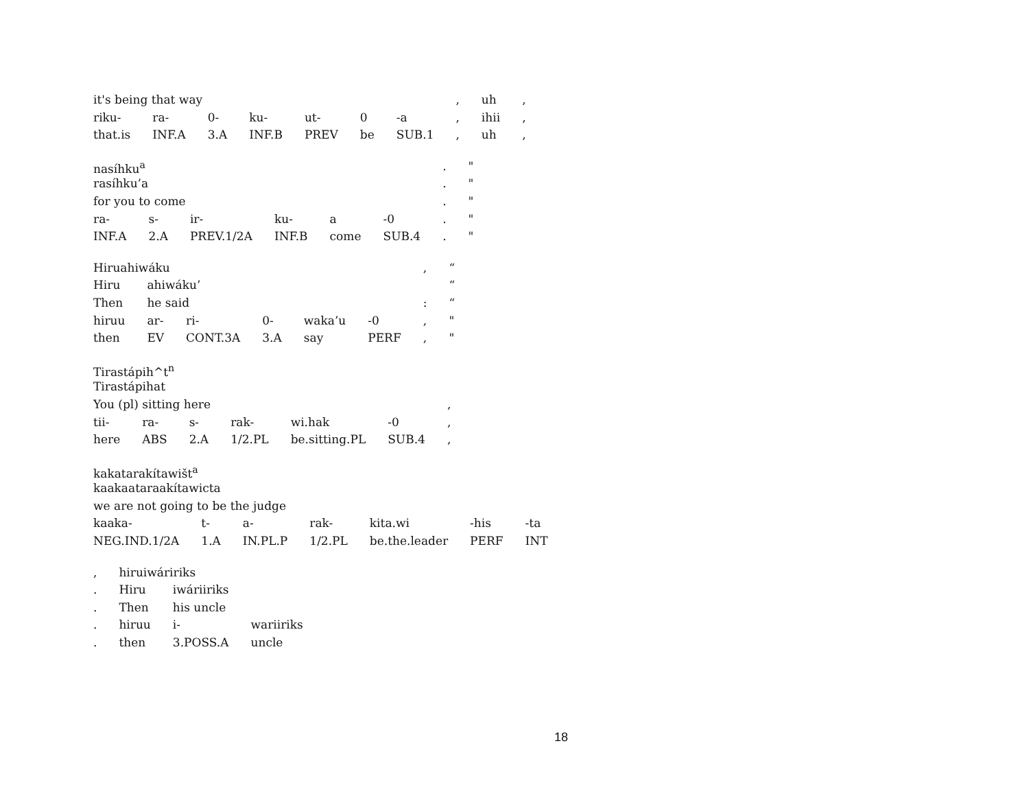| it's being that way | | | | | | | , | uh | , |
| riku- | ra- | 0- | ku- | ut- | 0 | -a | , | ihii | , |
| that.is | INF.A | 3.A | INF.B | PREV | be | SUB.1 | , | uh | , |
| nasíhku<sup>a</sup> | | | | | | . | " |
| rasíhku’a | | | | | | . | " |
| for you to come | | | | | | . | " |
| ra- | s- | ir- | ku- | a | -0 | . | " |
| INF.A | 2.A | PREV.1/2A | INF.B | come | SUB.4 | . | " |
| Hiruahiwáku | | | | | | , | “ |
| Hiru | ahiwáku’ | | | | | | “ |
| Then | he said | | | | | : | “ |
| hiruu | ar- | ri- | 0- | waka’u | -0 | , | " |
| then | EV | CONT.3A | 3.A | say | PERF | , | " |
| Tirastápih^t<sup>n</sup> | | | | | | |
| Tirastápihat | | | | | | |
| You (pl) sitting here | | | | | | , |
| tii- | ra- | s- | rak- | wi.hak | -0 | , |
| here | ABS | 2.A | 1/2.PL | be.sitting.PL | SUB.4 | , |
| kakatarakítawišt<sup>a</sup> | | | | | | |
| kaakaataraakítawicta | | | | | | |
| we are not going to be the judge | | | | | | |
| kaaka- | t- | a- | rak- | kita.wi | -his | -ta |
| NEG.IND.1/2A | 1.A | IN.PL.P | 1/2.PL | be.the.leader | PERF | INT |
| , | hiruiwáririks | | |
| . | Hiru | iwáriiriks | |
| . | Then | his uncle | |
| . | hiruu | i- | wariiriks |
| . | then | 3.POSS.A | uncle |
18